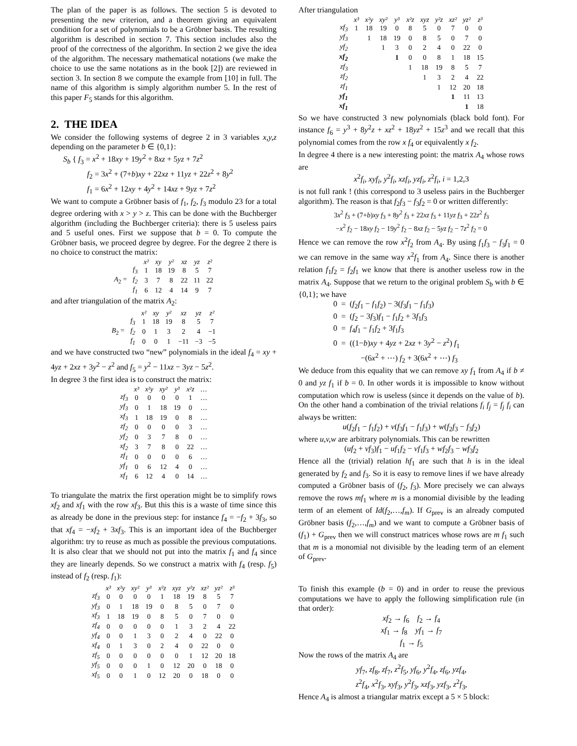The plan of the paper is as follows. The section 5 is devoted to presenting the new criterion, and a theorem giving an equivalent condition for a set of polynomials to be a Gröbner basis. The resulting algorithm is described in section 7. This section includes also the proof of the correctness of the algorithm. In section 2 we give the idea of the algorithm. The necessary mathematical notations (we make the choice to use the same notations as in the book [2]) are reviewed in section 3. In section 8 we compute the example from [10] in full. The name of this algorithm is simply algorithm number 5. In the rest of this paper F<sub>5</sub> stands for this algorithm.
2. THE IDEA
We consider the following systems of degree 2 in 3 variables x,y,z depending on the parameter b ∈ {0,1}:
S<sub>b</sub> { f<sub>3</sub> = x<sup>2</sup> + 18xy + 19y<sup>2</sup> + 8xz + 5yz + 7z<sup>2</sup>
f<sub>2</sub> = 3x<sup>2</sup> + (7+b)xy + 22xz + 11yz + 22z<sup>2</sup> + 8y<sup>2</sup>
f<sub>1</sub> = 6x<sup>2</sup> + 12xy + 4y<sup>2</sup> + 14xz + 9yz + 7z<sup>2</sup>
We want to compute a Gröbner basis of f<sub>1</sub>, f<sub>2</sub>, f<sub>3</sub> modulo 23 for a total degree ordering with x > y > z. This can be done with the Buchberger algorithm (including the Buchberger criteria): there is 5 useless pairs and 5 useful ones. First we suppose that b = 0. To compute the Gröbner basis, we proceed degree by degree. For the degree 2 there is no choice to construct the matrix:
| | | x² | xy | y² | xz | yz | z² |
| --- | --- | --- | --- | --- | --- | --- | --- |
| A<sub>2</sub> = | f<sub>3</sub> | 1 | 18 | 19 | 8 | 5 | 7 |
| | f<sub>2</sub> | 3 | 7 | 8 | 22 | 11 | 22 |
| | f<sub>1</sub> | 6 | 12 | 4 | 14 | 9 | 7 |
and after triangulation of the matrix A<sub>2</sub>:
| | | x² | xy | y² | xz | yz | z² |
| --- | --- | --- | --- | --- | --- | --- | --- |
| B<sub>2</sub> = | f<sub>3</sub> | 1 | 18 | 19 | 8 | 5 | 7 |
| | f<sub>2</sub> | 0 | 1 | 3 | 2 | 4 | −1 |
| | f<sub>1</sub> | 0 | 0 | 1 | −11 | −3 | −5 |
and we have constructed two “new” polynomials in the ideal f<sub>4</sub> = xy + 4yz + 2xz + 3y<sup>2</sup> − z<sup>2</sup> and f<sub>5</sub> = y<sup>2</sup> − 11xz − 3yz − 5z<sup>2</sup>.
In degree 3 the first idea is to construct the matrix:
| | x³ | x²y | xy² | y³ | x²z | … |
| --- | --- | --- | --- | --- | --- | --- |
| zf<sub>3</sub> | 0 | 0 | 0 | 0 | 1 | … |
| yf<sub>3</sub> | 0 | 1 | 18 | 19 | 0 | … |
| xf<sub>3</sub> | 1 | 18 | 19 | 0 | 8 | … |
| zf<sub>2</sub> | 0 | 0 | 0 | 0 | 3 | … |
| yf<sub>2</sub> | 0 | 3 | 7 | 8 | 0 | … |
| xf<sub>2</sub> | 3 | 7 | 8 | 0 | 22 | … |
| zf<sub>1</sub> | 0 | 0 | 0 | 0 | 6 | … |
| yf<sub>1</sub> | 0 | 6 | 12 | 4 | 0 | … |
| xf<sub>1</sub> | 6 | 12 | 4 | 0 | 14 | … |
To triangulate the matrix the first operation might be to simplify rows xf<sub>2</sub> and xf<sub>1</sub> with the row xf<sub>3</sub>. But this this is a waste of time since this as already be done in the previous step: for instance f<sub>4</sub> = −f<sub>2</sub> + 3f<sub>3</sub>, so that xf<sub>4</sub> = −xf<sub>2</sub> + 3xf<sub>3</sub>. This is an important idea of the Buchberger algorithm: try to reuse as much as possible the previous computations. It is also clear that we should not put into the matrix f<sub>1</sub> and f<sub>4</sub> since they are linearly depends. So we construct a matrix with f<sub>4</sub> (resp. f<sub>5</sub>) instead of f<sub>2</sub> (resp. f<sub>1</sub>):
| | x³ | x²y | xy² | y³ | x²z | xyz | y²z | xz² | yz² | z³ |
| --- | --- | --- | --- | --- | --- | --- | --- | --- | --- | --- |
| zf<sub>3</sub> | 0 | 0 | 0 | 0 | 1 | 18 | 19 | 8 | 5 | 7 |
| yf<sub>3</sub> | 0 | 1 | 18 | 19 | 0 | 8 | 5 | 0 | 7 | 0 |
| xf<sub>3</sub> | 1 | 18 | 19 | 0 | 8 | 5 | 0 | 7 | 0 | 0 |
| zf<sub>4</sub> | 0 | 0 | 0 | 0 | 0 | 1 | 3 | 2 | 4 | 22 |
| yf<sub>4</sub> | 0 | 0 | 1 | 3 | 0 | 2 | 4 | 0 | 22 | 0 |
| xf<sub>4</sub> | 0 | 1 | 3 | 0 | 2 | 4 | 0 | 22 | 0 | 0 |
| zf<sub>5</sub> | 0 | 0 | 0 | 0 | 0 | 0 | 1 | 12 | 20 | 18 |
| yf<sub>5</sub> | 0 | 0 | 0 | 1 | 0 | 12 | 20 | 0 | 18 | 0 |
| xf<sub>5</sub> | 0 | 0 | 1 | 0 | 12 | 20 | 0 | 18 | 0 | 0 |
After triangulation
| | x³ | x²y | xy² | y³ | x²z | xyz | y²z | xz² | yz² | z³ |
| --- | --- | --- | --- | --- | --- | --- | --- | --- | --- | --- |
| xf<sub>3</sub> | 1 | 18 | 19 | 0 | 8 | 5 | 0 | 7 | 0 | 0 |
| yf<sub>3</sub> | | 1 | 18 | 19 | 0 | 8 | 5 | 0 | 7 | 0 |
| yf<sub>2</sub> | | | 1 | 3 | 0 | 2 | 4 | 0 | 22 | 0 |
| xf<sub>2</sub> | | | | 1 | 0 | 0 | 8 | 1 | 18 | 15 |
| zf<sub>3</sub> | | | | | 1 | 18 | 19 | 8 | 5 | 7 |
| zf<sub>2</sub> | | | | | | 1 | 3 | 2 | 4 | 22 |
| zf<sub>1</sub> | | | | | | | 1 | 12 | 20 | 18 |
| yf<sub>1</sub> | | | | | | | | 1 | 11 | 13 |
| xf<sub>1</sub> | | | | | | | | | 1 | 18 |
So we have constructed 3 new polynomials (black bold font). For instance f<sub>6</sub> = y<sup>3</sup> + 8y<sup>2</sup>z + xz<sup>2</sup> + 18yz<sup>2</sup> + 15z<sup>3</sup> and we recall that this polynomial comes from the row x f<sub>4</sub> or equivalently x f<sub>2</sub>.
In degree 4 there is a new interesting point: the matrix A<sub>4</sub> whose rows are
x<sup>2</sup>f<sub>i</sub>, xyf<sub>i</sub>, y<sup>2</sup>f<sub>i</sub>, xzf<sub>i</sub>, yzf<sub>i</sub>, z<sup>2</sup>f<sub>i</sub>, i = 1,2,3
is not full rank ! (this correspond to 3 useless pairs in the Buchberger algorithm). The reason is that f<sub>2</sub>f<sub>3</sub> − f<sub>3</sub>f<sub>2</sub> = 0 or written differently:
3x<sup>2</sup> f<sub>3</sub> + (7+b)xy f<sub>3</sub> + 8y<sup>2</sup> f<sub>3</sub> + 22xz f<sub>3</sub> + 11yz f<sub>3</sub> + 22z<sup>2</sup> f<sub>3</sub>
−x<sup>2</sup> f<sub>2</sub> − 18xy f<sub>2</sub> − 19y<sup>2</sup> f<sub>2</sub> − 8xz f<sub>2</sub> − 5yz f<sub>2</sub> − 7z<sup>2</sup> f<sub>2</sub> = 0
Hence we can remove the row x<sup>2</sup>f<sub>2</sub> from A<sub>4</sub>. By using f<sub>1</sub>f<sub>3</sub> − f<sub>3</sub>f<sub>1</sub> = 0 we can remove in the same way x<sup>2</sup>f<sub>1</sub> from A<sub>4</sub>. Since there is another relation f<sub>1</sub>f<sub>2</sub> = f<sub>2</sub>f<sub>1</sub> we know that there is another useless row in the matrix A<sub>4</sub>. Suppose that we return to the original problem S<sub>b</sub> with b ∈ {0,1}; we have
0 = (f<sub>2</sub>f<sub>1</sub> − f<sub>1</sub>f<sub>2</sub>) − 3(f<sub>3</sub>f<sub>1</sub> − f<sub>1</sub>f<sub>3</sub>)
0 = (f<sub>2</sub> − 3f<sub>3</sub>)f<sub>1</sub> − f<sub>1</sub>f<sub>2</sub> + 3f<sub>1</sub>f<sub>3</sub>
0 = f<sub>4</sub>f<sub>1</sub> − f<sub>1</sub>f<sub>2</sub> + 3f<sub>1</sub>f<sub>3</sub>
0 = ((1−b)xy + 4yz + 2xz + 3y<sup>2</sup> − z<sup>2</sup>) f<sub>1</sub>
−(6x<sup>2</sup> + ⋯) f<sub>2</sub> + 3(6x<sup>2</sup> + ⋯) f<sub>3</sub>
We deduce from this equality that we can remove xy f<sub>1</sub> from A<sub>4</sub> if b ≠ 0 and yz f<sub>1</sub> if b = 0. In other words it is impossible to know without computation which row is useless (since it depends on the value of b). On the other hand a combination of the trivial relations f<sub>i</sub> f<sub>j</sub> = f<sub>j</sub> f<sub>i</sub> can always be written:
u(f<sub>2</sub>f<sub>1</sub> − f<sub>1</sub>f<sub>2</sub>) + v(f<sub>3</sub>f<sub>1</sub> − f<sub>1</sub>f<sub>3</sub>) + w(f<sub>2</sub>f<sub>3</sub> − f<sub>3</sub>f<sub>2</sub>)
where u,v,w are arbitrary polynomials. This can be rewritten
(uf<sub>2</sub> + vf<sub>3</sub>)f<sub>1</sub> − uf<sub>1</sub>f<sub>2</sub> − vf<sub>1</sub>f<sub>3</sub> + wf<sub>2</sub>f<sub>3</sub> − wf<sub>3</sub>f<sub>2</sub>
Hence all the (trivial) relation hf<sub>1</sub> are such that h is in the ideal generated by f<sub>2</sub> and f<sub>3</sub>. So it is easy to remove lines if we have already computed a Gröbner basis of (f<sub>2</sub>, f<sub>3</sub>). More precisely we can always remove the rows mf<sub>1</sub> where m is a monomial divisible by the leading term of an element of Id(f<sub>2</sub>,…,f<sub>m</sub>). If G<sub>prev</sub> is an already computed Gröbner basis (f<sub>2</sub>,…,f<sub>m</sub>) and we want to compute a Gröbner basis of (f<sub>1</sub>) + G<sub>prev</sub> then we will construct matrices whose rows are m f<sub>1</sub> such that m is a monomial not divisible by the leading term of an element of G<sub>prev</sub>.
To finish this example (b = 0) and in order to reuse the previous computations we have to apply the following simplification rule (in that order):
xf<sub>2</sub> → f<sub>6</sub> f<sub>2</sub> → f<sub>4</sub>
xf<sub>1</sub> → f<sub>8</sub> yf<sub>1</sub> → f<sub>7</sub>
f<sub>1</sub> → f<sub>5</sub>
Now the rows of the matrix A<sub>4</sub> are
yf<sub>7</sub>, zf<sub>8</sub>, zf<sub>7</sub>, z<sup>2</sup>f<sub>5</sub>, yf<sub>6</sub>, y<sup>2</sup>f<sub>4</sub>, zf<sub>6</sub>, yzf<sub>4</sub>,
z<sup>2</sup>f<sub>4</sub>, x<sup>2</sup>f<sub>3</sub>, xyf<sub>3</sub>, y<sup>2</sup>f<sub>3</sub>, xzf<sub>3</sub>, yzf<sub>3</sub>, z<sup>2</sup>f<sub>3</sub>,
Hence A<sub>4</sub> is almost a triangular matrix except a 5 × 5 block: